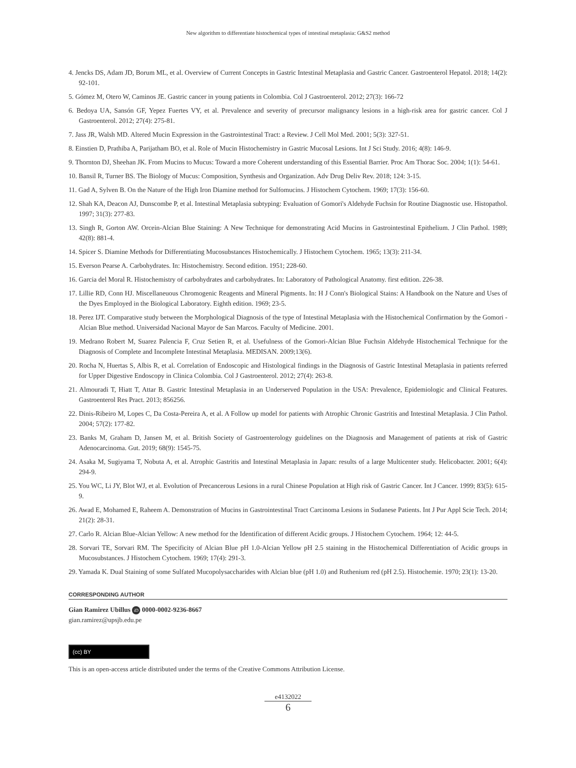New algorithm to differentiate histochemical types of intestinal metaplasia: G&S2 method
4. Jencks DS, Adam JD, Borum ML, et al. Overview of Current Concepts in Gastric Intestinal Metaplasia and Gastric Cancer. Gastroenterol Hepatol. 2018; 14(2): 92-101.
5. Gómez M, Otero W, Caminos JE. Gastric cancer in young patients in Colombia. Col J Gastroenterol. 2012; 27(3): 166-72
6. Bedoya UA, Sansón GF, Yepez Fuertes VY, et al. Prevalence and severity of precursor malignancy lesions in a high-risk area for gastric cancer. Col J Gastroenterol. 2012; 27(4): 275-81.
7. Jass JR, Walsh MD. Altered Mucin Expression in the Gastrointestinal Tract: a Review. J Cell Mol Med. 2001; 5(3): 327-51.
8. Einstien D, Prathiba A, Parijatham BO, et al. Role of Mucin Histochemistry in Gastric Mucosal Lesions. Int J Sci Study. 2016; 4(8): 146-9.
9. Thornton DJ, Sheehan JK. From Mucins to Mucus: Toward a more Coherent understanding of this Essential Barrier. Proc Am Thorac Soc. 2004; 1(1): 54-61.
10. Bansil R, Turner BS. The Biology of Mucus: Composition, Synthesis and Organization. Adv Drug Deliv Rev. 2018; 124: 3-15.
11. Gad A, Sylven B. On the Nature of the High Iron Diamine method for Sulfomucins. J Histochem Cytochem. 1969; 17(3): 156-60.
12. Shah KA, Deacon AJ, Dunscombe P, et al. Intestinal Metaplasia subtyping: Evaluation of Gomori's Aldehyde Fuchsin for Routine Diagnostic use. Histopathol. 1997; 31(3): 277-83.
13. Singh R, Gorton AW. Orcein-Alcian Blue Staining: A New Technique for demonstrating Acid Mucins in Gastrointestinal Epithelium. J Clin Pathol. 1989; 42(8): 881-4.
14. Spicer S. Diamine Methods for Differentiating Mucosubstances Histochemically. J Histochem Cytochem. 1965; 13(3): 211-34.
15. Everson Pearse A. Carbohydrates. In: Histochemistry. Second edition. 1951; 228-60.
16. Garcia del Moral R. Histochemistry of carbohydrates and carbohydrates. In: Laboratory of Pathological Anatomy. first edition. 226-38.
17. Lillie RD, Conn HJ. Miscellaneuous Chromogenic Reagents and Mineral Pigments. In: H J Conn's Biological Stains: A Handbook on the Nature and Uses of the Dyes Employed in the Biological Laboratory. Eighth edition. 1969; 23-5.
18. Perez IJT. Comparative study between the Morphological Diagnosis of the type of Intestinal Metaplasia with the Histochemical Confirmation by the Gomori - Alcian Blue method. Universidad Nacional Mayor de San Marcos. Faculty of Medicine. 2001.
19. Medrano Robert M, Suarez Palencia F, Cruz Setien R, et al. Usefulness of the Gomori-Alcian Blue Fuchsin Aldehyde Histochemical Technique for the Diagnosis of Complete and Incomplete Intestinal Metaplasia. MEDISAN. 2009;13(6).
20. Rocha N, Huertas S, Albis R, et al. Correlation of Endoscopic and Histological findings in the Diagnosis of Gastric Intestinal Metaplasia in patients referred for Upper Digestive Endoscopy in Clinica Colombia. Col J Gastroenterol. 2012; 27(4): 263-8.
21. Almouradi T, Hiatt T, Attar B. Gastric Intestinal Metaplasia in an Underserved Population in the USA: Prevalence, Epidemiologic and Clinical Features. Gastroenterol Res Pract. 2013; 856256.
22. Dinis-Ribeiro M, Lopes C, Da Costa-Pereira A, et al. A Follow up model for patients with Atrophic Chronic Gastritis and Intestinal Metaplasia. J Clin Pathol. 2004; 57(2): 177-82.
23. Banks M, Graham D, Jansen M, et al. British Society of Gastroenterology guidelines on the Diagnosis and Management of patients at risk of Gastric Adenocarcinoma. Gut. 2019; 68(9): 1545-75.
24. Asaka M, Sugiyama T, Nobuta A, et al. Atrophic Gastritis and Intestinal Metaplasia in Japan: results of a large Multicenter study. Helicobacter. 2001; 6(4): 294-9.
25. You WC, Li JY, Blot WJ, et al. Evolution of Precancerous Lesions in a rural Chinese Population at High risk of Gastric Cancer. Int J Cancer. 1999; 83(5): 615-9.
26. Awad E, Mohamed E, Raheem A. Demonstration of Mucins in Gastrointestinal Tract Carcinoma Lesions in Sudanese Patients. Int J Pur Appl Scie Tech. 2014; 21(2): 28-31.
27. Carlo R. Alcian Blue-Alcian Yellow: A new method for the Identification of different Acidic groups. J Histochem Cytochem. 1964; 12: 44-5.
28. Sorvari TE, Sorvari RM. The Specificity of Alcian Blue pH 1.0-Alcian Yellow pH 2.5 staining in the Histochemical Differentiation of Acidic groups in Mucosubstances. J Histochem Cytochem. 1969; 17(4): 291-3.
29. Yamada K. Dual Staining of some Sulfated Mucopolysaccharides with Alcian blue (pH 1.0) and Ruthenium red (pH 2.5). Histochemie. 1970; 23(1): 13-20.
CORRESPONDING AUTHOR
Gian Ramirez Ubillus iD 0000-0002-9236-8667
gian.ramirez@upsjb.edu.pe
(cc) BY
This is an open-access article distributed under the terms of the Creative Commons Attribution License.
e4132022
6